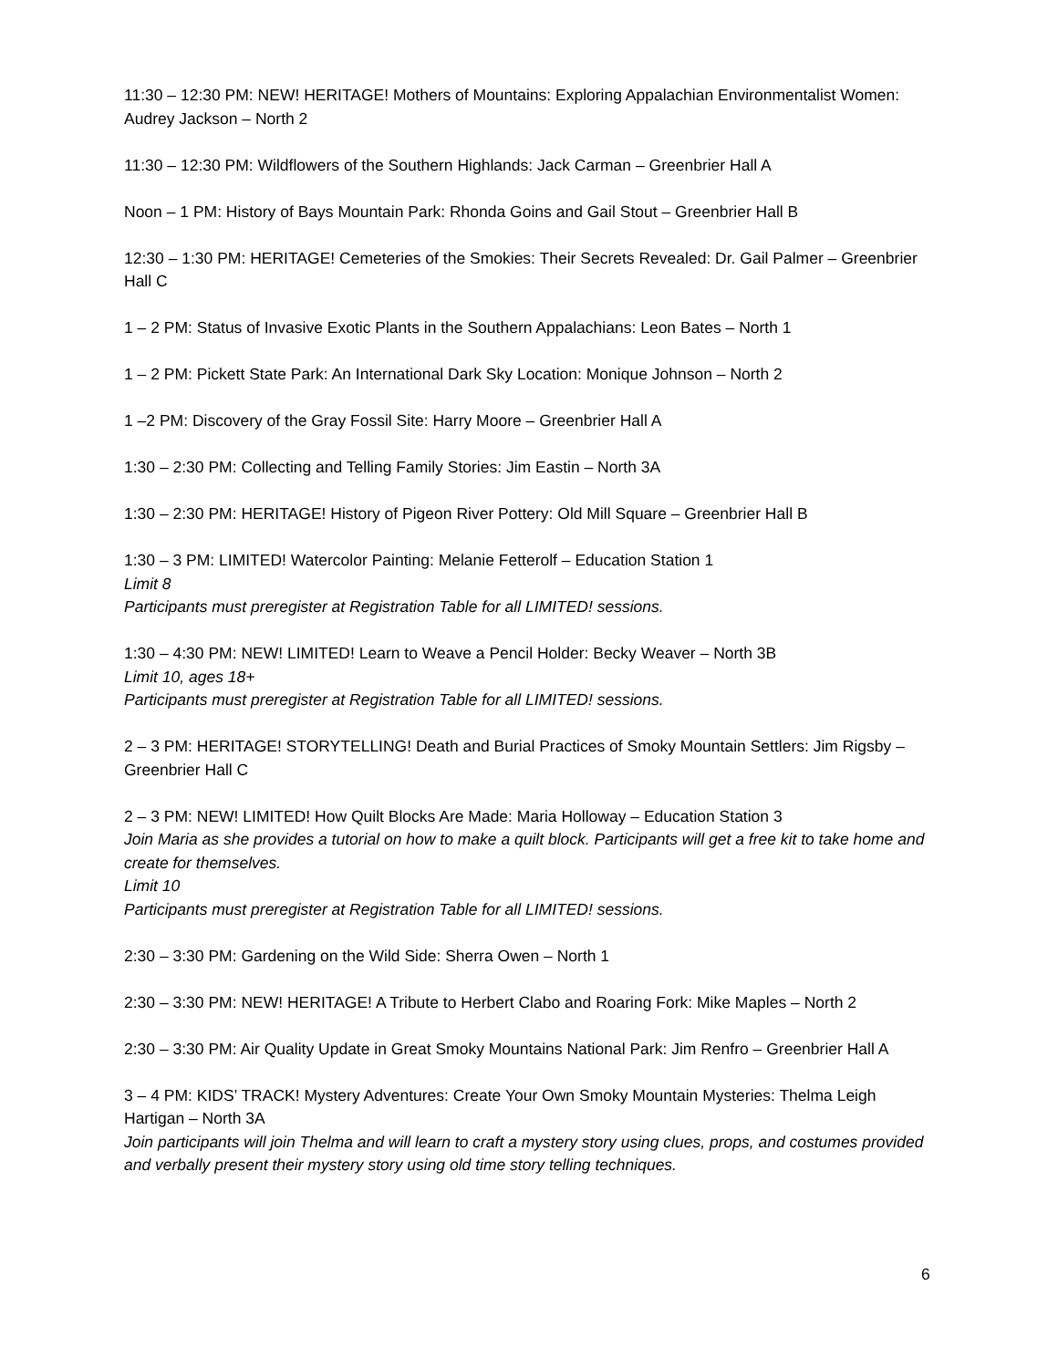11:30 – 12:30 PM: NEW! HERITAGE! Mothers of Mountains: Exploring Appalachian Environmentalist Women: Audrey Jackson – North 2
11:30 – 12:30 PM: Wildflowers of the Southern Highlands: Jack Carman – Greenbrier Hall A
Noon – 1 PM: History of Bays Mountain Park: Rhonda Goins and Gail Stout – Greenbrier Hall B
12:30 – 1:30 PM: HERITAGE! Cemeteries of the Smokies: Their Secrets Revealed: Dr. Gail Palmer – Greenbrier Hall C
1 – 2 PM: Status of Invasive Exotic Plants in the Southern Appalachians: Leon Bates – North 1
1 – 2 PM: Pickett State Park: An International Dark Sky Location: Monique Johnson – North 2
1 –2 PM: Discovery of the Gray Fossil Site: Harry Moore – Greenbrier Hall A
1:30 – 2:30 PM: Collecting and Telling Family Stories: Jim Eastin – North 3A
1:30 – 2:30 PM: HERITAGE! History of Pigeon River Pottery: Old Mill Square – Greenbrier Hall B
1:30 – 3 PM: LIMITED! Watercolor Painting: Melanie Fetterolf – Education Station 1
Limit 8
Participants must preregister at Registration Table for all LIMITED! sessions.
1:30 – 4:30 PM: NEW! LIMITED! Learn to Weave a Pencil Holder: Becky Weaver – North 3B
Limit 10, ages 18+
Participants must preregister at Registration Table for all LIMITED! sessions.
2 – 3 PM: HERITAGE! STORYTELLING! Death and Burial Practices of Smoky Mountain Settlers: Jim Rigsby – Greenbrier Hall C
2 – 3 PM: NEW! LIMITED! How Quilt Blocks Are Made: Maria Holloway – Education Station 3
Join Maria as she provides a tutorial on how to make a quilt block. Participants will get a free kit to take home and create for themselves.
Limit 10
Participants must preregister at Registration Table for all LIMITED! sessions.
2:30 – 3:30 PM: Gardening on the Wild Side: Sherra Owen – North 1
2:30 – 3:30 PM: NEW! HERITAGE! A Tribute to Herbert Clabo and Roaring Fork: Mike Maples – North 2
2:30 – 3:30 PM: Air Quality Update in Great Smoky Mountains National Park: Jim Renfro – Greenbrier Hall A
3 – 4 PM: KIDS’ TRACK! Mystery Adventures: Create Your Own Smoky Mountain Mysteries: Thelma Leigh Hartigan – North 3A
Join participants will join Thelma and will learn to craft a mystery story using clues, props, and costumes provided and verbally present their mystery story using old time story telling techniques.
6